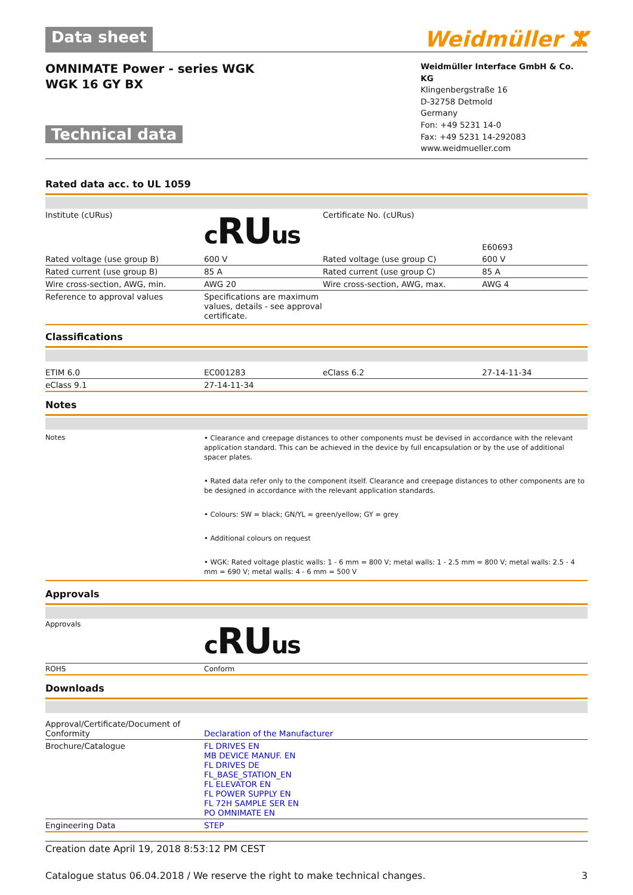Data sheet Weidmüller ⵣ
OMNIMATE Power - series WGK
WGK 16 GY BX
Technical data
Weidmüller Interface GmbH & Co. KG
Klingenbergstraße 16
D-32758 Detmold
Germany
Fon: +49 5231 14-0
Fax: +49 5231 14-292083
www.weidmueller.com
Rated data acc. to UL 1059
| Institute (cURus) | c RU us | Certificate No. (cURus) | E60693 |
| Rated voltage (use group B) | 600 V | Rated voltage (use group C) | 600 V |
| Rated current (use group B) | 85 A | Rated current (use group C) | 85 A |
| Wire cross-section, AWG, min. | AWG 20 | Wire cross-section, AWG, max. | AWG 4 |
| Reference to approval values | Specifications are maximum values, details - see approval certificate. | | |
Classifications
| ETIM 6.0 | EC001283 | eClass 6.2 | 27-14-11-34 |
| eClass 9.1 | 27-14-11-34 | | |
Notes
| Notes | • Clearance and creepage distances to other components must be devised in accordance with the relevant application standard. This can be achieved in the device by full encapsulation or by the use of additional spacer plates. • Rated data refer only to the component itself. Clearance and creepage distances to other components are to be designed in accordance with the relevant application standards. • Colours: SW = black; GN/YL = green/yellow; GY = grey • Additional colours on request • WGK: Rated voltage plastic walls: 1 - 6 mm = 800 V; metal walls: 1 - 2.5 mm = 800 V; metal walls: 2.5 - 4 mm = 690 V; metal walls: 4 - 6 mm = 500 V |
Approvals
| Approvals | c RU us |
| ROHS | Conform |
Downloads
| Approval/Certificate/Document of Conformity | Declaration of the Manufacturer |
| Brochure/Catalogue | FL DRIVES EN MB DEVICE MANUF. EN FL DRIVES DE FL_BASE_STATION_EN FL ELEVATOR EN FL POWER SUPPLY EN FL 72H SAMPLE SER EN PO OMNIMATE EN |
| Engineering Data | STEP |
Creation date April 19, 2018 8:53:12 PM CEST
Catalogue status 06.04.2018 / We reserve the right to make technical changes. 3